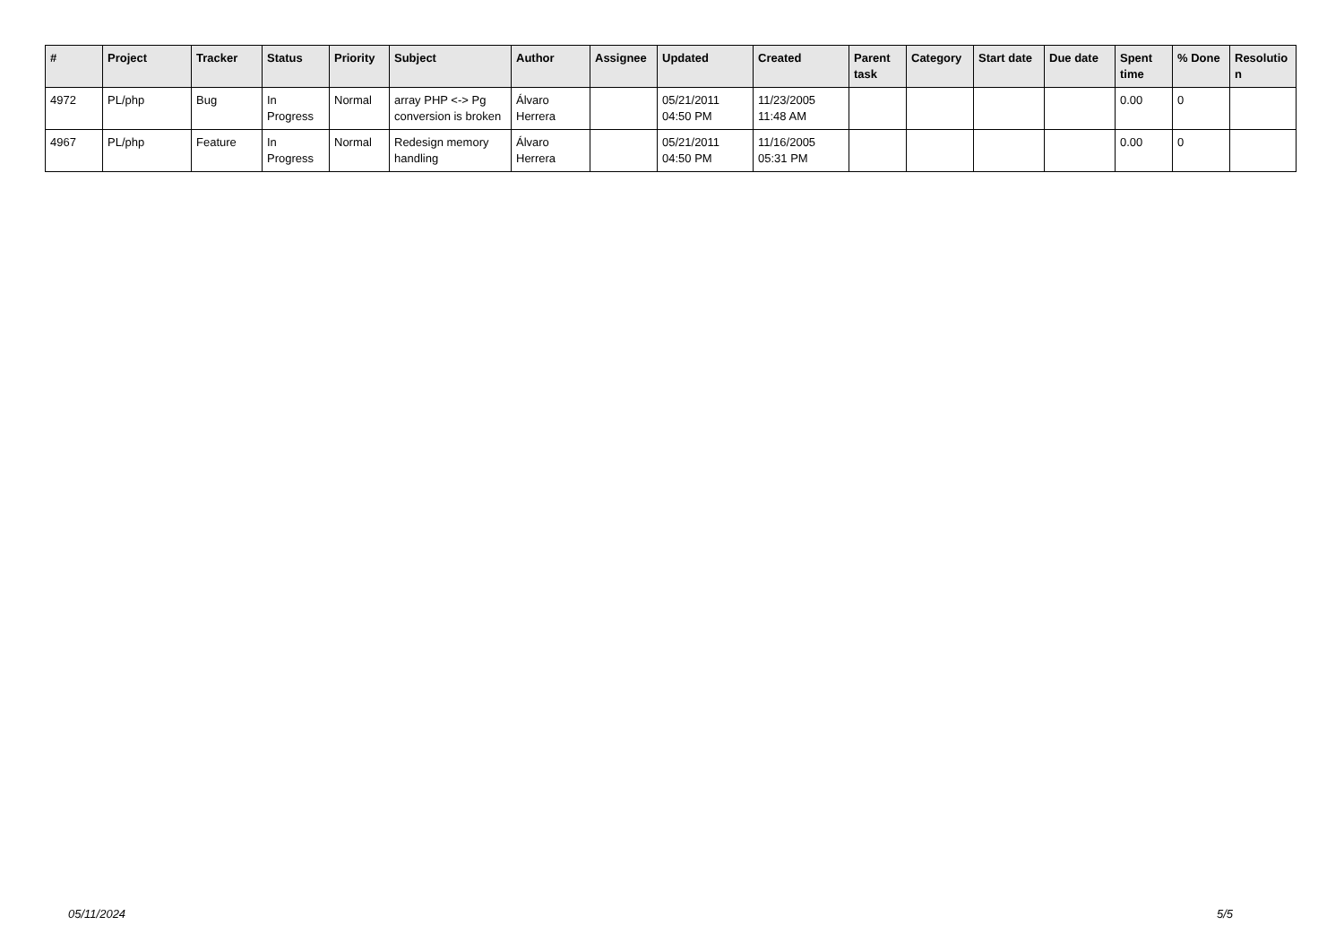| # | Project | Tracker | Status | Priority | Subject | Author | Assignee | Updated | Created | Parent task | Category | Start date | Due date | Spent time | % Done | Resolutio n |
| --- | --- | --- | --- | --- | --- | --- | --- | --- | --- | --- | --- | --- | --- | --- | --- | --- |
| 4972 | PL/php | Bug | In Progress | Normal | array PHP <-> Pg conversion is broken | Álvaro Herrera | | 05/21/2011 04:50 PM | 11/23/2005 11:48 AM | | | | | 0.00 | 0 | |
| 4967 | PL/php | Feature | In Progress | Normal | Redesign memory handling | Álvaro Herrera | | 05/21/2011 04:50 PM | 11/16/2005 05:31 PM | | | | | 0.00 | 0 | |
05/11/2024 5/5